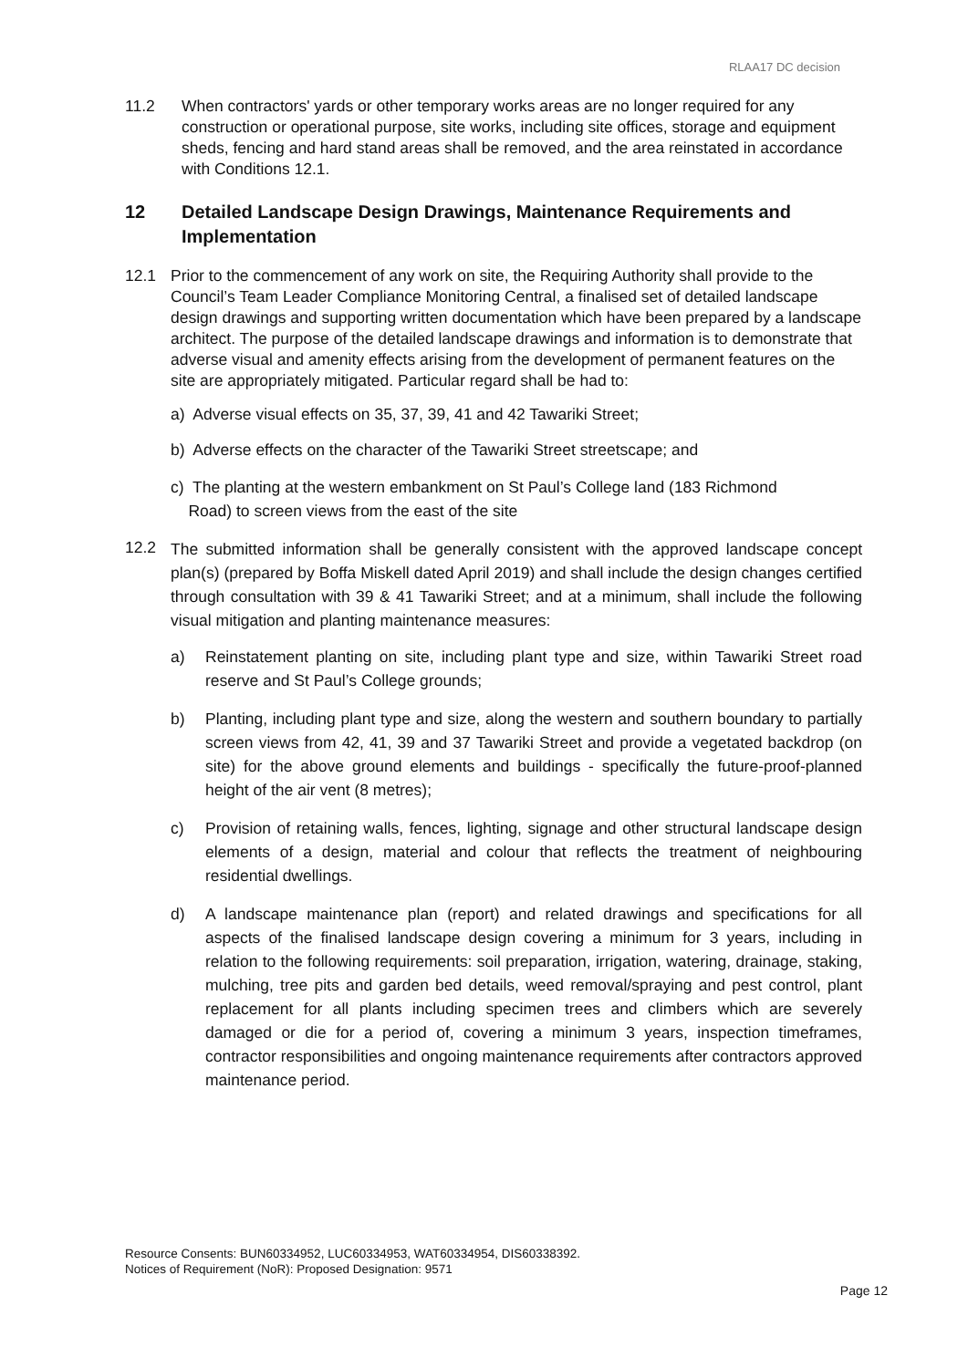RLAA17 DC decision
11.2 When contractors' yards or other temporary works areas are no longer required for any construction or operational purpose, site works, including site offices, storage and equipment sheds, fencing and hard stand areas shall be removed, and the area reinstated in accordance with Conditions 12.1.
12 Detailed Landscape Design Drawings, Maintenance Requirements and Implementation
12.1 Prior to the commencement of any work on site, the Requiring Authority shall provide to the Council’s Team Leader Compliance Monitoring Central, a finalised set of detailed landscape design drawings and supporting written documentation which have been prepared by a landscape architect. The purpose of the detailed landscape drawings and information is to demonstrate that adverse visual and amenity effects arising from the development of permanent features on the site are appropriately mitigated. Particular regard shall be had to:
a) Adverse visual effects on 35, 37, 39, 41 and 42 Tawariki Street;
b) Adverse effects on the character of the Tawariki Street streetscape; and
c) The planting at the western embankment on St Paul’s College land (183 Richmond
Road) to screen views from the east of the site
12.2
The submitted information shall be generally consistent with the approved landscape concept plan(s) (prepared by Boffa Miskell dated April 2019) and shall include the design changes certified through consultation with 39 & 41 Tawariki Street; and at a minimum, shall include the following visual mitigation and planting maintenance measures:
a) Reinstatement planting on site, including plant type and size, within Tawariki Street road reserve and St Paul’s College grounds;
b) Planting, including plant type and size, along the western and southern boundary to partially screen views from 42, 41, 39 and 37 Tawariki Street and provide a vegetated backdrop (on site) for the above ground elements and buildings - specifically the future-proof-planned height of the air vent (8 metres);
c) Provision of retaining walls, fences, lighting, signage and other structural landscape design elements of a design, material and colour that reflects the treatment of neighbouring residential dwellings.
d) A landscape maintenance plan (report) and related drawings and specifications for all aspects of the finalised landscape design covering a minimum for 3 years, including in relation to the following requirements: soil preparation, irrigation, watering, drainage, staking, mulching, tree pits and garden bed details, weed removal/spraying and pest control, plant replacement for all plants including specimen trees and climbers which are severely damaged or die for a period of, covering a minimum 3 years, inspection timeframes, contractor responsibilities and ongoing maintenance requirements after contractors approved maintenance period.
Resource Consents: BUN60334952, LUC60334953, WAT60334954, DIS60338392.
Notices of Requirement (NoR): Proposed Designation: 9571
Page 12